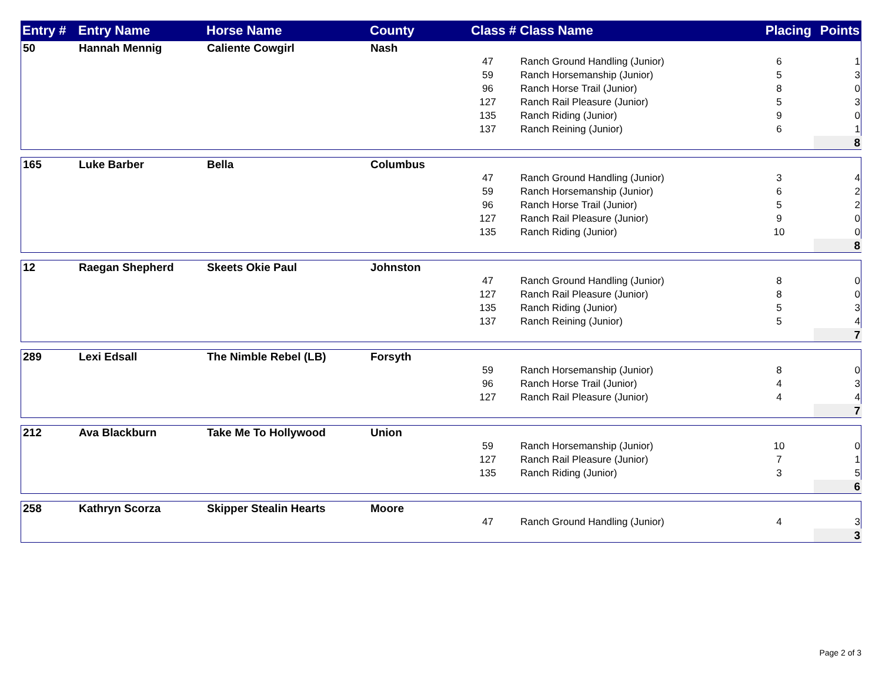| Entry # | Entry Name | Horse Name | County | Class # | Class Name | Placing | Points |
| --- | --- | --- | --- | --- | --- | --- | --- |
| 50 | Hannah Mennig | Caliente Cowgirl | Nash | | | | |
| | | | | 47 | Ranch Ground Handling (Junior) | 6 | 1 |
| | | | | 59 | Ranch Horsemanship (Junior) | 5 | 3 |
| | | | | 96 | Ranch Horse Trail (Junior) | 8 | 0 |
| | | | | 127 | Ranch Rail Pleasure (Junior) | 5 | 3 |
| | | | | 135 | Ranch Riding (Junior) | 9 | 0 |
| | | | | 137 | Ranch Reining (Junior) | 6 | 1 |
| | | | | | | | 8 |
| 165 | Luke Barber | Bella | Columbus | | | | |
| | | | | 47 | Ranch Ground Handling (Junior) | 3 | 4 |
| | | | | 59 | Ranch Horsemanship (Junior) | 6 | 2 |
| | | | | 96 | Ranch Horse Trail (Junior) | 5 | 2 |
| | | | | 127 | Ranch Rail Pleasure (Junior) | 9 | 0 |
| | | | | 135 | Ranch Riding (Junior) | 10 | 0 |
| | | | | | | | 8 |
| 12 | Raegan Shepherd | Skeets Okie Paul | Johnston | | | | |
| | | | | 47 | Ranch Ground Handling (Junior) | 8 | 0 |
| | | | | 127 | Ranch Rail Pleasure (Junior) | 8 | 0 |
| | | | | 135 | Ranch Riding (Junior) | 5 | 3 |
| | | | | 137 | Ranch Reining (Junior) | 5 | 4 |
| | | | | | | | 7 |
| 289 | Lexi Edsall | The Nimble Rebel (LB) | Forsyth | | | | |
| | | | | 59 | Ranch Horsemanship (Junior) | 8 | 0 |
| | | | | 96 | Ranch Horse Trail (Junior) | 4 | 3 |
| | | | | 127 | Ranch Rail Pleasure (Junior) | 4 | 4 |
| | | | | | | | 7 |
| 212 | Ava Blackburn | Take Me To Hollywood | Union | | | | |
| | | | | 59 | Ranch Horsemanship (Junior) | 10 | 0 |
| | | | | 127 | Ranch Rail Pleasure (Junior) | 7 | 1 |
| | | | | 135 | Ranch Riding (Junior) | 3 | 5 |
| | | | | | | | 6 |
| 258 | Kathryn Scorza | Skipper Stealin Hearts | Moore | | | | |
| | | | | 47 | Ranch Ground Handling (Junior) | 4 | 3 |
| | | | | | | | 3 |
Page 2 of 3